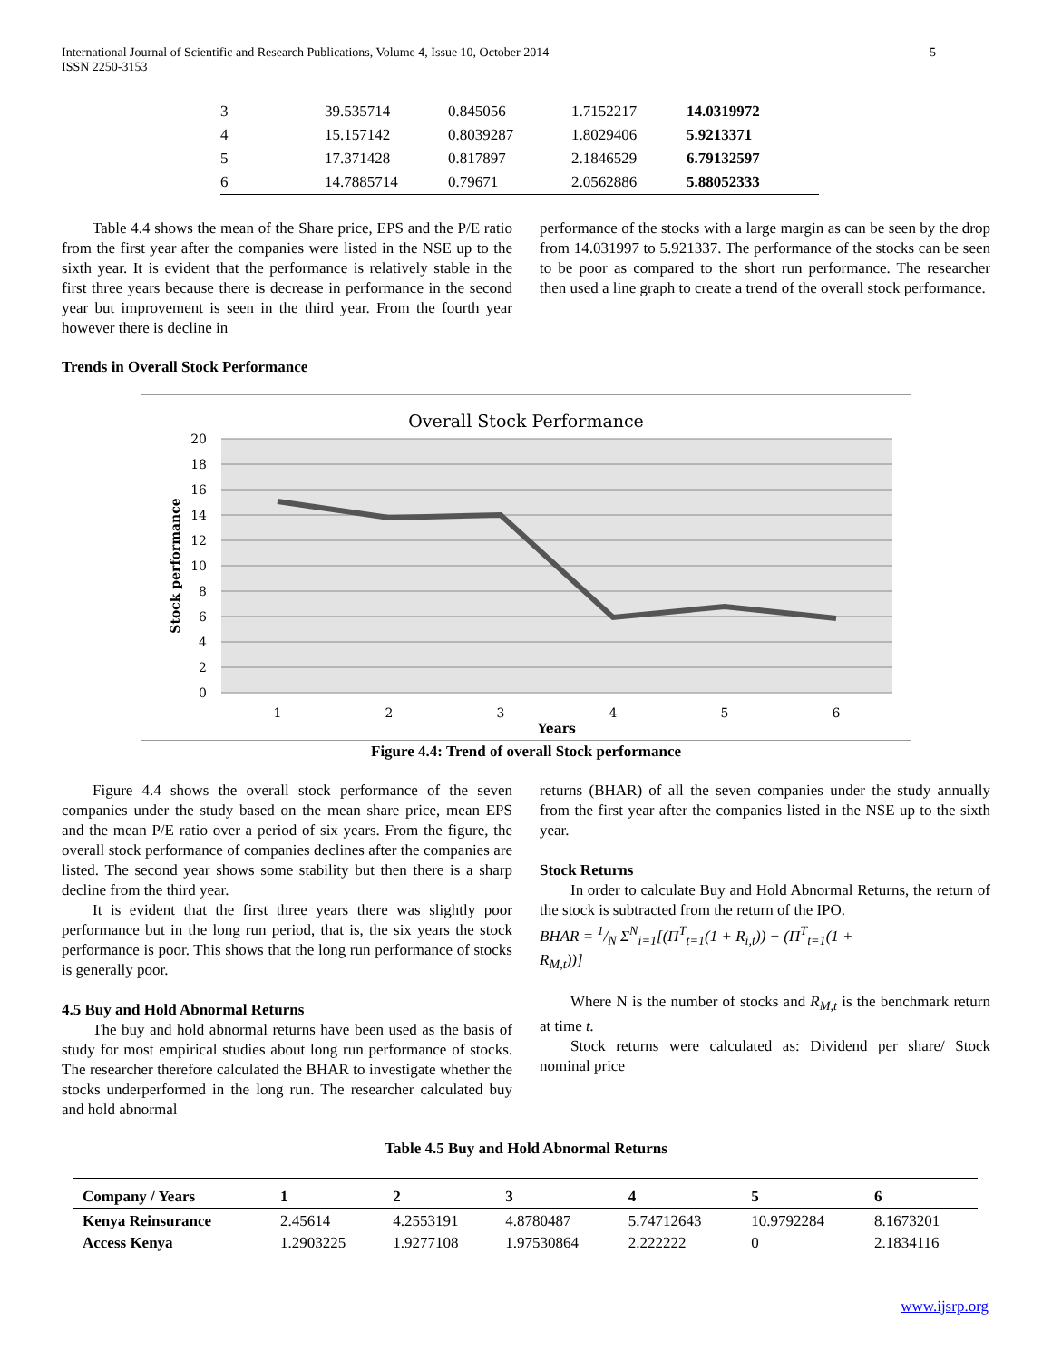International Journal of Scientific and Research Publications, Volume 4, Issue 10, October 2014
ISSN 2250-3153
5
| 3 | 39.535714 | 0.845056 | 1.7152217 | 14.0319972 |
| 4 | 15.157142 | 0.8039287 | 1.8029406 | 5.9213371 |
| 5 | 17.371428 | 0.817897 | 2.1846529 | 6.79132597 |
| 6 | 14.7885714 | 0.79671 | 2.0562886 | 5.88052333 |
Table 4.4 shows the mean of the Share price, EPS and the P/E ratio from the first year after the companies were listed in the NSE up to the sixth year. It is evident that the performance is relatively stable in the first three years because there is decrease in performance in the second year but improvement is seen in the third year. From the fourth year however there is decline in
performance of the stocks with a large margin as can be seen by the drop from 14.031997 to 5.921337. The performance of the stocks can be seen to be poor as compared to the short run performance. The researcher then used a line graph to create a trend of the overall stock performance.
Trends in Overall Stock Performance
Overall Stock Performance
20
18
16
14
12
10
8
6
4
2
0
1
2
3
4
5
6
Years
Stock performance
Figure 4.4: Trend of overall Stock performance
Figure 4.4 shows the overall stock performance of the seven companies under the study based on the mean share price, mean EPS and the mean P/E ratio over a period of six years. From the figure, the overall stock performance of companies declines after the companies are listed. The second year shows some stability but then there is a sharp decline from the third year.
It is evident that the first three years there was slightly poor performance but in the long run period, that is, the six years the stock performance is poor. This shows that the long run performance of stocks is generally poor.
4.5 Buy and Hold Abnormal Returns
The buy and hold abnormal returns have been used as the basis of study for most empirical studies about long run performance of stocks. The researcher therefore calculated the BHAR to investigate whether the stocks underperformed in the long run. The researcher calculated buy and hold abnormal
returns (BHAR) of all the seven companies under the study annually from the first year after the companies listed in the NSE up to the sixth year.
Stock Returns
In order to calculate Buy and Hold Abnormal Returns, the return of the stock is subtracted from the return of the IPO.
BHAR = 1/N Σ<sup>N</sup><sub>i=1</sub>[(Π<sup>T</sup><sub>t=1</sub>(1 + R<sub>i,t</sub>)) − (Π<sup>T</sup><sub>t=1</sub>(1 +
R<sub>M,t</sub>))]
Where N is the number of stocks and R<sub>M,t</sub> is the benchmark return at time t.
Stock returns were calculated as: Dividend per share/ Stock nominal price
Table 4.5 Buy and Hold Abnormal Returns
| Company / Years | 1 | 2 | 3 | 4 | 5 | 6 |
| --- | --- | --- | --- | --- | --- | --- |
| Kenya Reinsurance | 2.45614 | 4.2553191 | 4.8780487 | 5.74712643 | 10.9792284 | 8.1673201 |
| Access Kenya | 1.2903225 | 1.9277108 | 1.97530864 | 2.222222 | 0 | 2.1834116 |
www.ijsrp.org